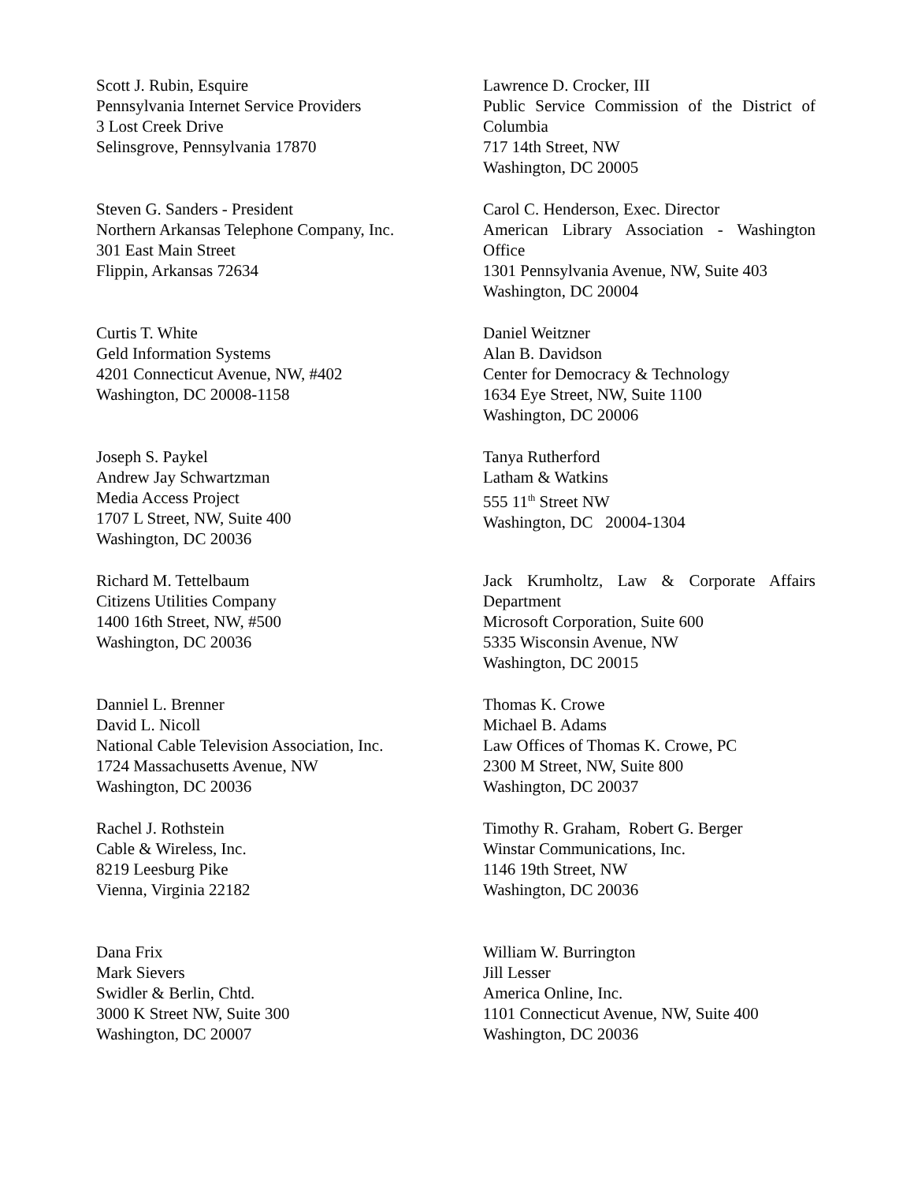Scott J. Rubin, Esquire
Pennsylvania Internet Service Providers
3 Lost Creek Drive
Selinsgrove, Pennsylvania 17870
Steven G. Sanders - President
Northern Arkansas Telephone Company, Inc.
301 East Main Street
Flippin, Arkansas 72634
Curtis T. White
Geld Information Systems
4201 Connecticut Avenue, NW, #402
Washington, DC 20008-1158
Joseph S. Paykel
Andrew Jay Schwartzman
Media Access Project
1707 L Street, NW, Suite 400
Washington, DC 20036
Richard M. Tettelbaum
Citizens Utilities Company
1400 16th Street, NW, #500
Washington, DC 20036
Danniel L. Brenner
David L. Nicoll
National Cable Television Association, Inc.
1724 Massachusetts Avenue, NW
Washington, DC 20036
Rachel J. Rothstein
Cable & Wireless, Inc.
8219 Leesburg Pike
Vienna, Virginia 22182
Dana Frix
Mark Sievers
Swidler & Berlin, Chtd.
3000 K Street NW, Suite 300
Washington, DC 20007
Lawrence D. Crocker, III
Public Service Commission of the District of Columbia
717 14th Street, NW
Washington, DC 20005
Carol C. Henderson, Exec. Director
American Library Association - Washington Office
1301 Pennsylvania Avenue, NW, Suite 403
Washington, DC 20004
Daniel Weitzner
Alan B. Davidson
Center for Democracy & Technology
1634 Eye Street, NW, Suite 1100
Washington, DC 20006
Tanya Rutherford
Latham & Watkins
555 11<sup>th</sup> Street NW
Washington, DC 20004-1304
Jack Krumholtz, Law & Corporate Affairs Department
Microsoft Corporation, Suite 600
5335 Wisconsin Avenue, NW
Washington, DC 20015
Thomas K. Crowe
Michael B. Adams
Law Offices of Thomas K. Crowe, PC
2300 M Street, NW, Suite 800
Washington, DC 20037
Timothy R. Graham, Robert G. Berger
Winstar Communications, Inc.
1146 19th Street, NW
Washington, DC 20036
William W. Burrington
Jill Lesser
America Online, Inc.
1101 Connecticut Avenue, NW, Suite 400
Washington, DC 20036